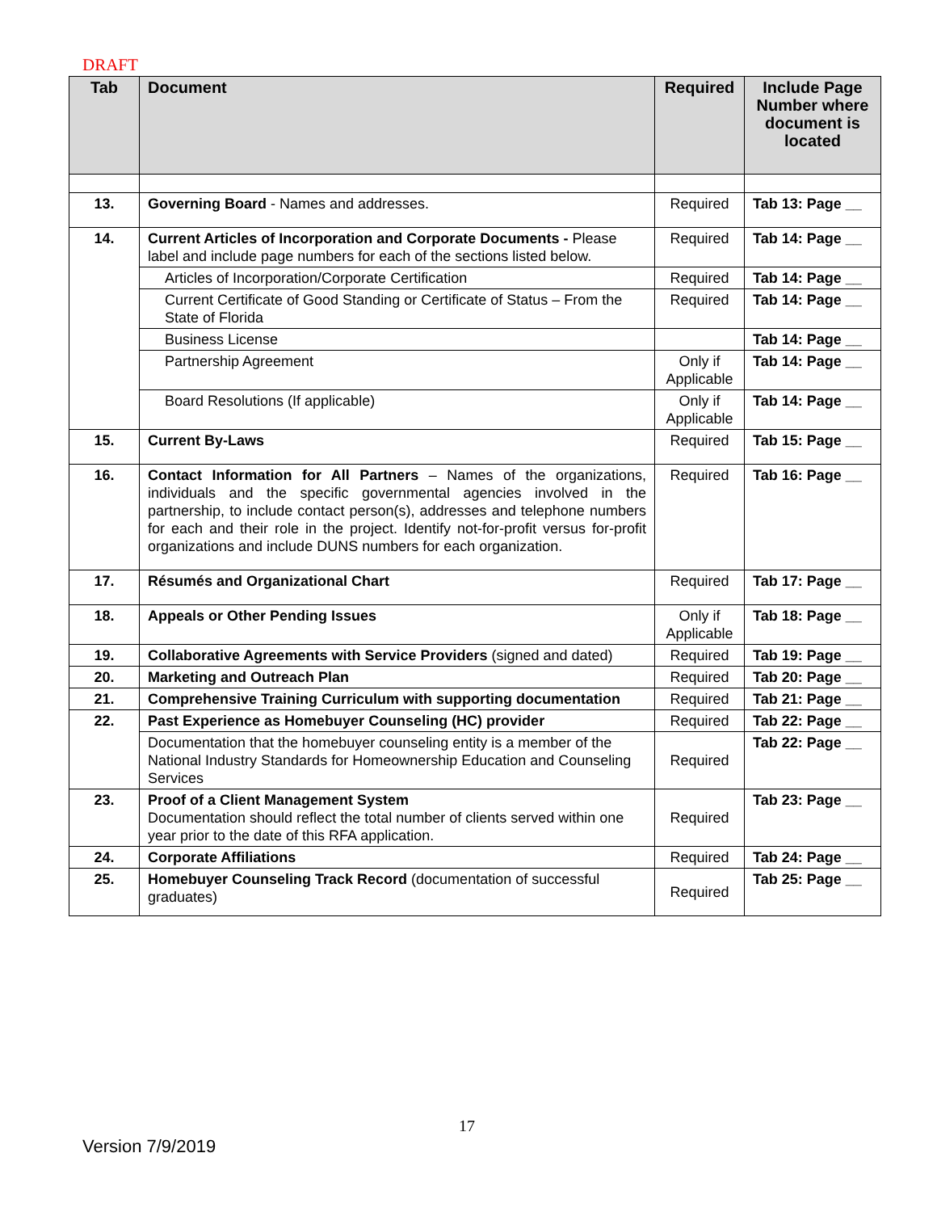DRAFT
| Tab | Document | Required | Include Page Number where document is located |
| --- | --- | --- | --- |
| 13. | Governing Board - Names and addresses. | Required | Tab 13: Page __ |
| 14. | Current Articles of Incorporation and Corporate Documents - Please label and include page numbers for each of the sections listed below. | Required | Tab 14: Page __ |
| | Articles of Incorporation/Corporate Certification | Required | Tab 14: Page __ |
| | Current Certificate of Good Standing or Certificate of Status – From the State of Florida | Required | Tab 14: Page __ |
| | Business License | | Tab 14: Page __ |
| | Partnership Agreement | Only if Applicable | Tab 14: Page __ |
| | Board Resolutions (If applicable) | Only if Applicable | Tab 14: Page __ |
| 15. | Current By-Laws | Required | Tab 15: Page __ |
| 16. | Contact Information for All Partners – Names of the organizations, individuals and the specific governmental agencies involved in the partnership, to include contact person(s), addresses and telephone numbers for each and their role in the project. Identify not-for-profit versus for-profit organizations and include DUNS numbers for each organization. | Required | Tab 16: Page __ |
| 17. | Résumés and Organizational Chart | Required | Tab 17: Page __ |
| 18. | Appeals or Other Pending Issues | Only if Applicable | Tab 18: Page __ |
| 19. | Collaborative Agreements with Service Providers (signed and dated) | Required | Tab 19: Page __ |
| 20. | Marketing and Outreach Plan | Required | Tab 20: Page __ |
| 21. | Comprehensive Training Curriculum with supporting documentation | Required | Tab 21: Page __ |
| 22. | Past Experience as Homebuyer Counseling (HC) provider | Required | Tab 22: Page __ |
| | Documentation that the homebuyer counseling entity is a member of the National Industry Standards for Homeownership Education and Counseling Services | Required | Tab 22: Page __ |
| 23. | Proof of a Client Management System Documentation should reflect the total number of clients served within one year prior to the date of this RFA application. | Required | Tab 23: Page __ |
| 24. | Corporate Affiliations | Required | Tab 24: Page __ |
| 25. | Homebuyer Counseling Track Record (documentation of successful graduates) | Required | Tab 25: Page __ |
17
Version 7/9/2019